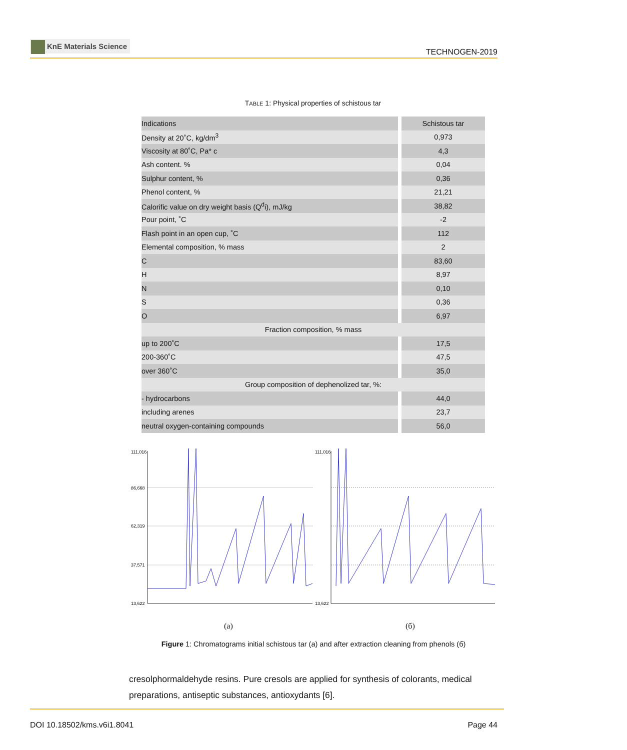KnE Materials Science
TECHNOGEN-2019
TABLE 1: Physical properties of schistous tar
| Indications | Schistous tar |
| --- | --- |
| Density at 20˚C, kg/dm<sup>3</sup> | 0,973 |
| Viscosity at 80˚C, Pa* c | 4,3 |
| Ash content. % | 0,04 |
| Sulphur content, % | 0,36 |
| Phenol content, % | 21,21 |
| Calorific value on dry weight basis (Q<sup>d</sup>i), mJ/kg | 38,82 |
| Pour point, ˚C | -2 |
| Flash point in an open cup, ˚C | 112 |
| Elemental composition, % mass | 2 |
| C | 83,60 |
| H | 8,97 |
| N | 0,10 |
| S | 0,36 |
| O | 6,97 |
| Fraction composition, % mass | |
| up to 200˚C | 17,5 |
| 200-360˚C | 47,5 |
| over 360˚C | 35,0 |
| Group composition of dephenolized tar, %: | |
| - hydrocarbons | 44,0 |
| including arenes | 23,7 |
| neutral oxygen-containing compounds | 56,0 |
111,016
86,668
62,319
37,571
13,622
111,016
13,622
(a) (б)
Figure 1: Chromatograms initial schistous tar (a) and after extraction cleaning from phenols (б)
cresolphormaldehyde resins. Pure cresols are applied for synthesis of colorants, medical preparations, antiseptic substances, antioxydants [6].
DOI 10.18502/kms.v6i1.8041 Page 44